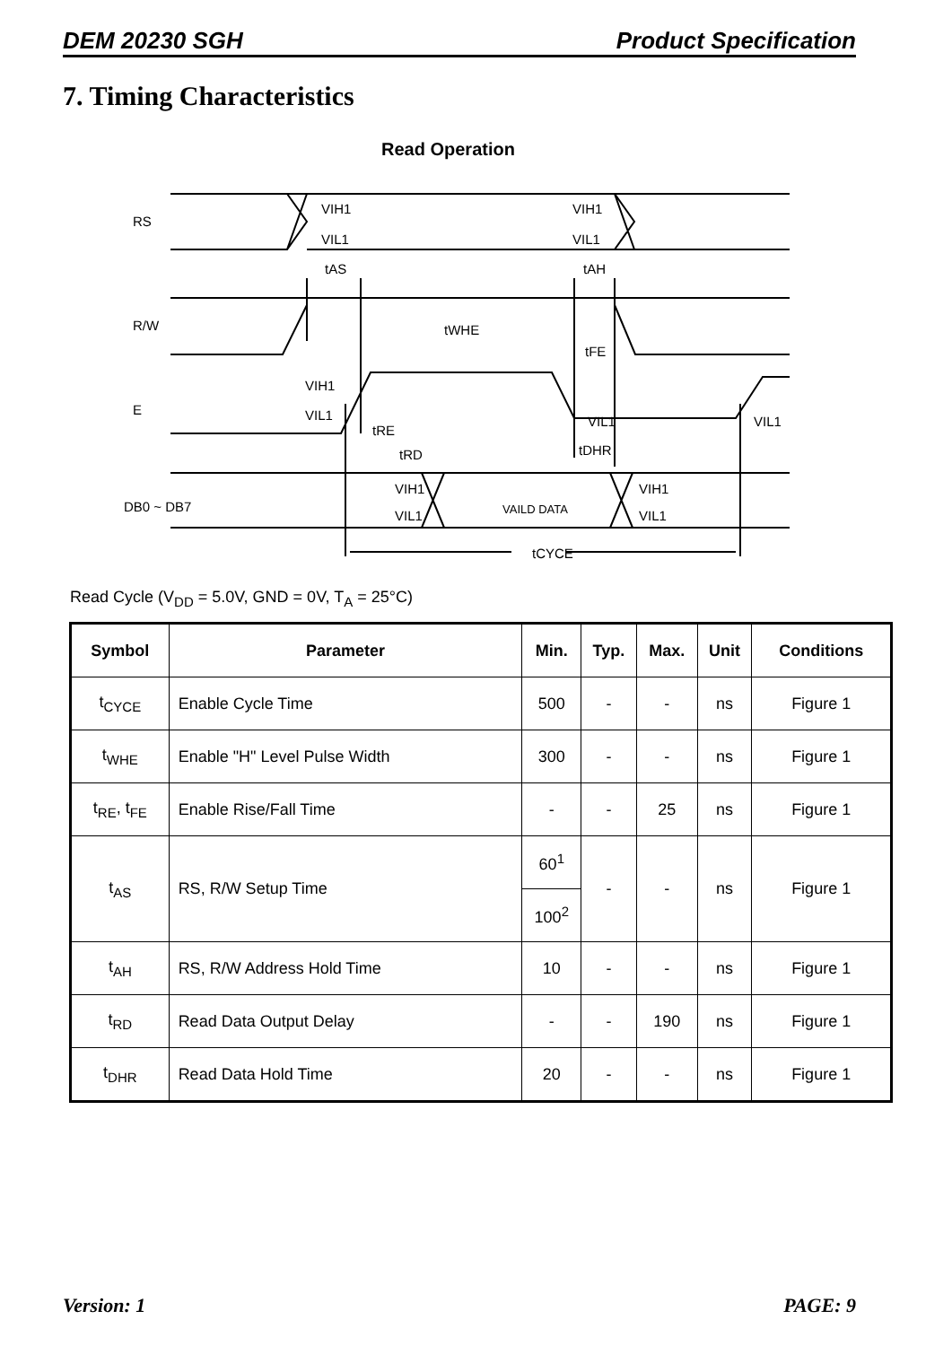DEM 20230 SGH Product Specification
7. Timing Characteristics
Read Operation
RS
R/W
E
DB0 ~ DB7
VIH1
VIL1
VIH1
VIL1
tAS
tAH
tWHE
tFE
VIH1
VIL1
tRE
tRD
VIL1
tDHR
VIL1
VIH1
VIL1
VAILD DATA
VIH1
VIL1
tCYCE
Read Cycle (V<sub>DD</sub> = 5.0V, GND = 0V, T<sub>A</sub> = 25°C)
| Symbol | Parameter | Min. | Typ. | Max. | Unit | Conditions |
| --- | --- | --- | --- | --- | --- | --- |
| t<sub>CYCE</sub> | Enable Cycle Time | 500 | - | - | ns | Figure 1 |
| t<sub>WHE</sub> | Enable "H" Level Pulse Width | 300 | - | - | ns | Figure 1 |
| t<sub>RE</sub>, t<sub>FE</sub> | Enable Rise/Fall Time | - | - | 25 | ns | Figure 1 |
| t<sub>AS</sub> | RS, R/W Setup Time | 60<sup>1</sup> | - | - | ns | Figure 1 |
| | | 100<sup>2</sup> | | | | |
| t<sub>AH</sub> | RS, R/W Address Hold Time | 10 | - | - | ns | Figure 1 |
| t<sub>RD</sub> | Read Data Output Delay | - | - | 190 | ns | Figure 1 |
| t<sub>DHR</sub> | Read Data Hold Time | 20 | - | - | ns | Figure 1 |
Version: 1 PAGE: 9